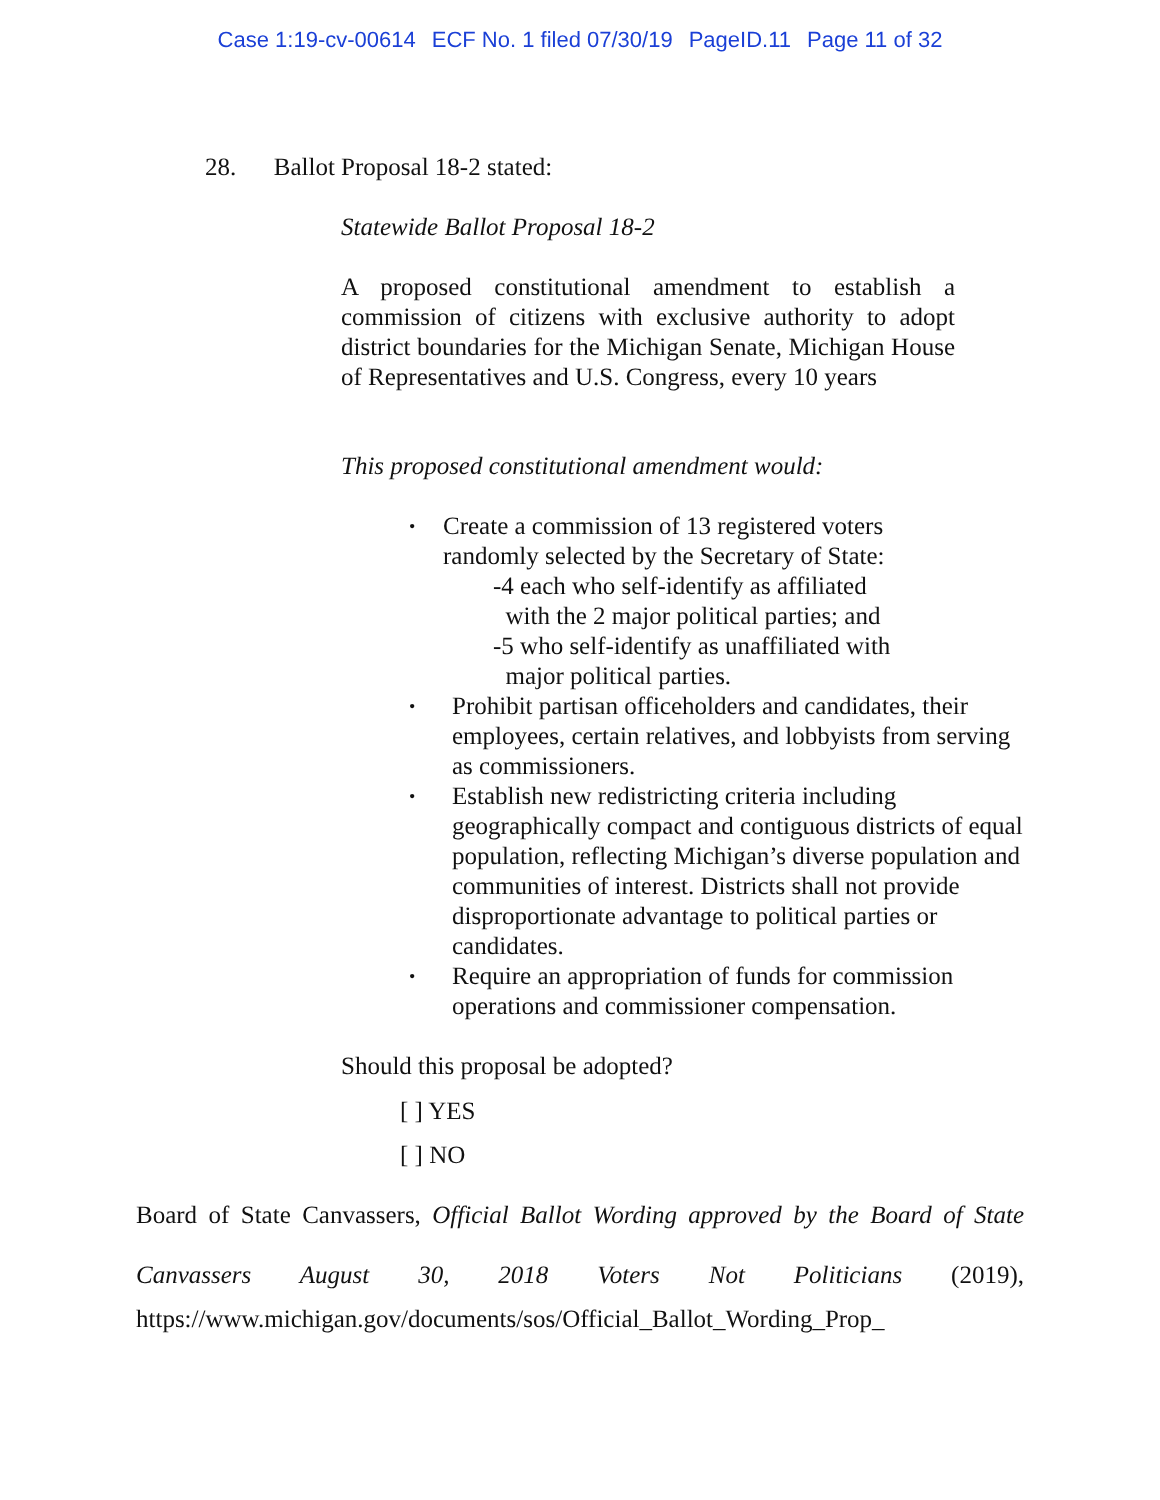Case 1:19-cv-00614 ECF No. 1 filed 07/30/19 PageID.11 Page 11 of 32
28. Ballot Proposal 18-2 stated:
Statewide Ballot Proposal 18-2
A proposed constitutional amendment to establish a commission of citizens with exclusive authority to adopt district boundaries for the Michigan Senate, Michigan House of Representatives and U.S. Congress, every 10 years
This proposed constitutional amendment would:
• Create a commission of 13 registered voters
randomly selected by the Secretary of State:
-4 each who self-identify as affiliated
with the 2 major political parties; and
-5 who self-identify as unaffiliated with
major political parties.
• Prohibit partisan officeholders and candidates, their employees, certain relatives, and lobbyists from serving as commissioners.
• Establish new redistricting criteria including geographically compact and contiguous districts of equal population, reflecting Michigan’s diverse population and communities of interest. Districts shall not provide disproportionate advantage to political parties or candidates.
• Require an appropriation of funds for commission operations and commissioner compensation.
Should this proposal be adopted?
[ ] YES
[ ] NO
Board of State Canvassers, Official Ballot Wording approved by the Board of State Canvassers August 30, 2018 Voters Not Politicians (2019),
https://www.michigan.gov/documents/sos/Official_Ballot_Wording_Prop_